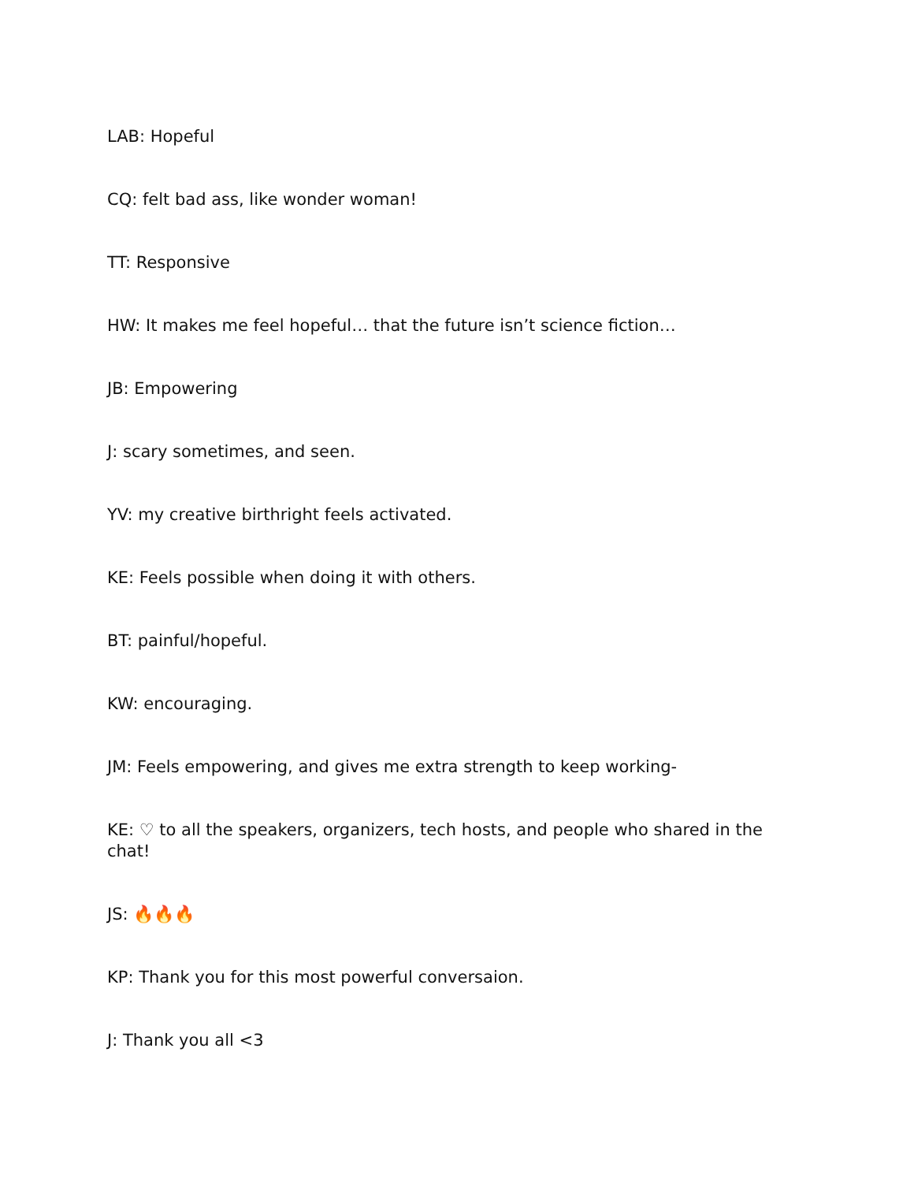LAB: Hopeful
CQ: felt bad ass, like wonder woman!
TT: Responsive
HW: It makes me feel hopeful… that the future isn’t science fiction…
JB: Empowering
J: scary sometimes, and seen.
YV: my creative birthright feels activated.
KE: Feels possible when doing it with others.
BT: painful/hopeful.
KW: encouraging.
JM: Feels empowering, and gives me extra strength to keep working-
KE: ♡ to all the speakers, organizers, tech hosts, and people who shared in the chat!
JS: 🔥🔥🔥
KP: Thank you for this most powerful conversaion.
J: Thank you all <3